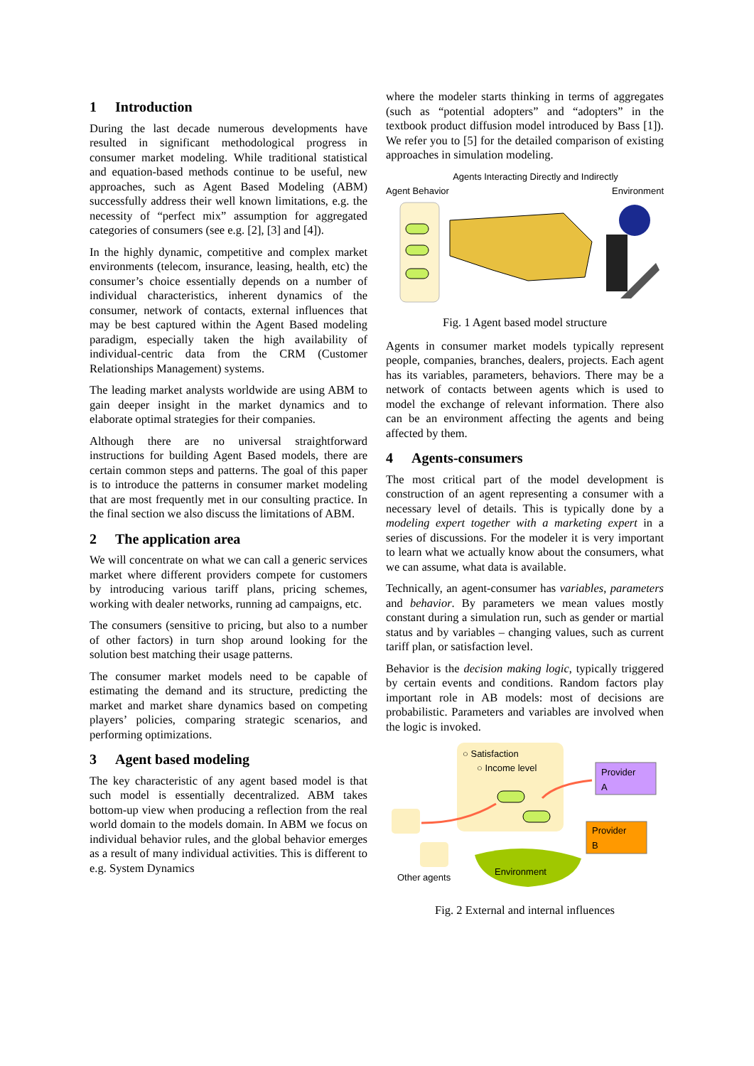1 Introduction
During the last decade numerous developments have resulted in significant methodological progress in consumer market modeling. While traditional statistical and equation-based methods continue to be useful, new approaches, such as Agent Based Modeling (ABM) successfully address their well known limitations, e.g. the necessity of “perfect mix” assumption for aggregated categories of consumers (see e.g. [2], [3] and [4]).
In the highly dynamic, competitive and complex market environments (telecom, insurance, leasing, health, etc) the consumer’s choice essentially depends on a number of individual characteristics, inherent dynamics of the consumer, network of contacts, external influences that may be best captured within the Agent Based modeling paradigm, especially taken the high availability of individual-centric data from the CRM (Customer Relationships Management) systems.
The leading market analysts worldwide are using ABM to gain deeper insight in the market dynamics and to elaborate optimal strategies for their companies.
Although there are no universal straightforward instructions for building Agent Based models, there are certain common steps and patterns. The goal of this paper is to introduce the patterns in consumer market modeling that are most frequently met in our consulting practice. In the final section we also discuss the limitations of ABM.
2 The application area
We will concentrate on what we can call a generic services market where different providers compete for customers by introducing various tariff plans, pricing schemes, working with dealer networks, running ad campaigns, etc.
The consumers (sensitive to pricing, but also to a number of other factors) in turn shop around looking for the solution best matching their usage patterns.
The consumer market models need to be capable of estimating the demand and its structure, predicting the market and market share dynamics based on competing players’ policies, comparing strategic scenarios, and performing optimizations.
3 Agent based modeling
The key characteristic of any agent based model is that such model is essentially decentralized. ABM takes bottom-up view when producing a reflection from the real world domain to the models domain. In ABM we focus on individual behavior rules, and the global behavior emerges as a result of many individual activities. This is different to e.g. System Dynamics
where the modeler starts thinking in terms of aggregates (such as “potential adopters” and “adopters” in the textbook product diffusion model introduced by Bass [1]). We refer you to [5] for the detailed comparison of existing approaches in simulation modeling.
Agents Interacting Directly and Indirectly
Agent Behavior Environment
Fig. 1 Agent based model structure
Agents in consumer market models typically represent people, companies, branches, dealers, projects. Each agent has its variables, parameters, behaviors. There may be a network of contacts between agents which is used to model the exchange of relevant information. There also can be an environment affecting the agents and being affected by them.
4 Agents-consumers
The most critical part of the model development is construction of an agent representing a consumer with a necessary level of details. This is typically done by a modeling expert together with a marketing expert in a series of discussions. For the modeler it is very important to learn what we actually know about the consumers, what we can assume, what data is available.
Technically, an agent-consumer has variables, parameters and behavior. By parameters we mean values mostly constant during a simulation run, such as gender or martial status and by variables – changing values, such as current tariff plan, or satisfaction level.
Behavior is the decision making logic, typically triggered by certain events and conditions. Random factors play important role in AB models: most of decisions are probabilistic. Parameters and variables are involved when the logic is invoked.
○ Satisfaction
○ Income level
Provider
A
Provider
B
Environment
Other agents
Fig. 2 External and internal influences